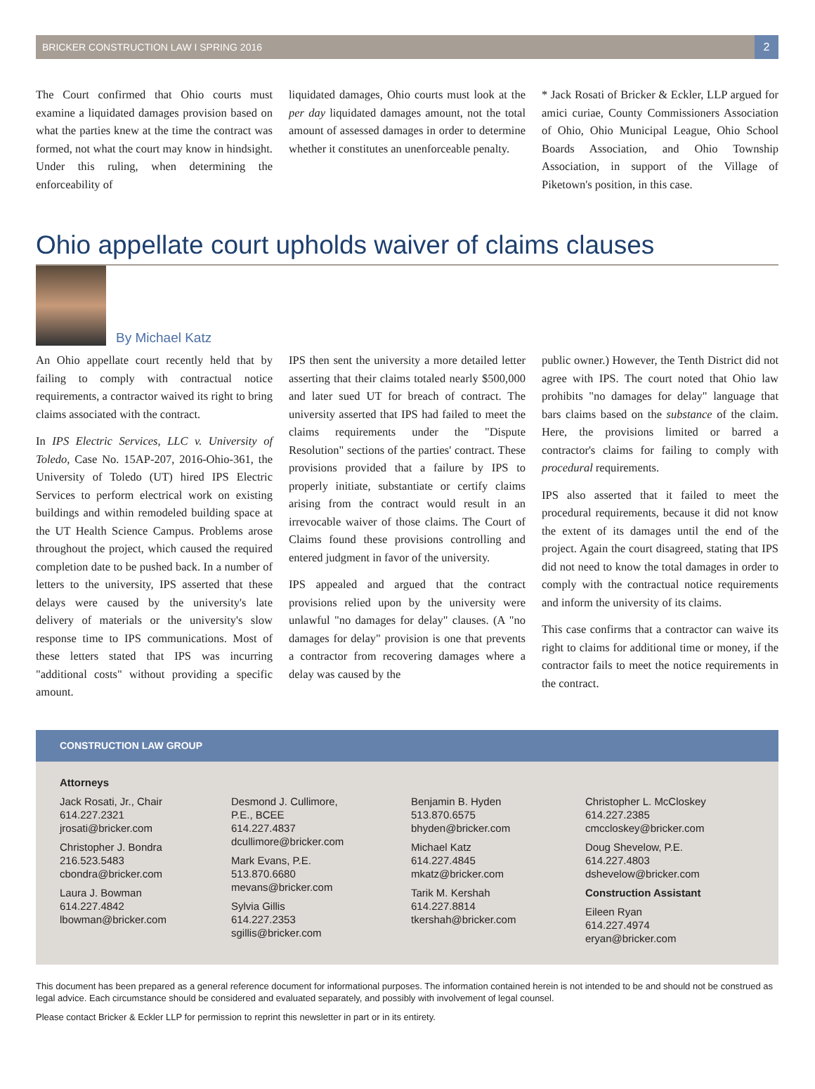BRICKER CONSTRUCTION LAW I SPRING 2016 2
The Court confirmed that Ohio courts must examine a liquidated damages provision based on what the parties knew at the time the contract was formed, not what the court may know in hindsight. Under this ruling, when determining the enforceability of
liquidated damages, Ohio courts must look at the per day liquidated damages amount, not the total amount of assessed damages in order to determine whether it constitutes an unenforceable penalty.
* Jack Rosati of Bricker & Eckler, LLP argued for amici curiae, County Commissioners Association of Ohio, Ohio Municipal League, Ohio School Boards Association, and Ohio Township Association, in support of the Village of Piketown's position, in this case.
Ohio appellate court upholds waiver of claims clauses
By Michael Katz
An Ohio appellate court recently held that by failing to comply with contractual notice requirements, a contractor waived its right to bring claims associated with the contract.
In IPS Electric Services, LLC v. University of Toledo, Case No. 15AP-207, 2016-Ohio-361, the University of Toledo (UT) hired IPS Electric Services to perform electrical work on existing buildings and within remodeled building space at the UT Health Science Campus. Problems arose throughout the project, which caused the required completion date to be pushed back. In a number of letters to the university, IPS asserted that these delays were caused by the university's late delivery of materials or the university's slow response time to IPS communications. Most of these letters stated that IPS was incurring "additional costs" without providing a specific amount.
IPS then sent the university a more detailed letter asserting that their claims totaled nearly $500,000 and later sued UT for breach of contract. The university asserted that IPS had failed to meet the claims requirements under the "Dispute Resolution" sections of the parties' contract. These provisions provided that a failure by IPS to properly initiate, substantiate or certify claims arising from the contract would result in an irrevocable waiver of those claims. The Court of Claims found these provisions controlling and entered judgment in favor of the university.
IPS appealed and argued that the contract provisions relied upon by the university were unlawful "no damages for delay" clauses. (A "no damages for delay" provision is one that prevents a contractor from recovering damages where a delay was caused by the
public owner.) However, the Tenth District did not agree with IPS. The court noted that Ohio law prohibits "no damages for delay" language that bars claims based on the substance of the claim. Here, the provisions limited or barred a contractor's claims for failing to comply with procedural requirements.
IPS also asserted that it failed to meet the procedural requirements, because it did not know the extent of its damages until the end of the project. Again the court disagreed, stating that IPS did not need to know the total damages in order to comply with the contractual notice requirements and inform the university of its claims.
This case confirms that a contractor can waive its right to claims for additional time or money, if the contractor fails to meet the notice requirements in the contract.
CONSTRUCTION LAW GROUP
Attorneys
Jack Rosati, Jr., Chair
614.227.2321
jrosati@bricker.com
Christopher J. Bondra
216.523.5483
cbondra@bricker.com
Laura J. Bowman
614.227.4842
lbowman@bricker.com
Desmond J. Cullimore,
P.E., BCEE
614.227.4837
dcullimore@bricker.com
Mark Evans, P.E.
513.870.6680
mevans@bricker.com
Sylvia Gillis
614.227.2353
sgillis@bricker.com
Benjamin B. Hyden
513.870.6575
bhyden@bricker.com
Michael Katz
614.227.4845
mkatz@bricker.com
Tarik M. Kershah
614.227.8814
tkershah@bricker.com
Christopher L. McCloskey
614.227.2385
cmccloskey@bricker.com
Doug Shevelow, P.E.
614.227.4803
dshevelow@bricker.com
Construction Assistant
Eileen Ryan
614.227.4974
eryan@bricker.com
This document has been prepared as a general reference document for informational purposes. The information contained herein is not intended to be and should not be construed as legal advice. Each circumstance should be considered and evaluated separately, and possibly with involvement of legal counsel.
Please contact Bricker & Eckler LLP for permission to reprint this newsletter in part or in its entirety.